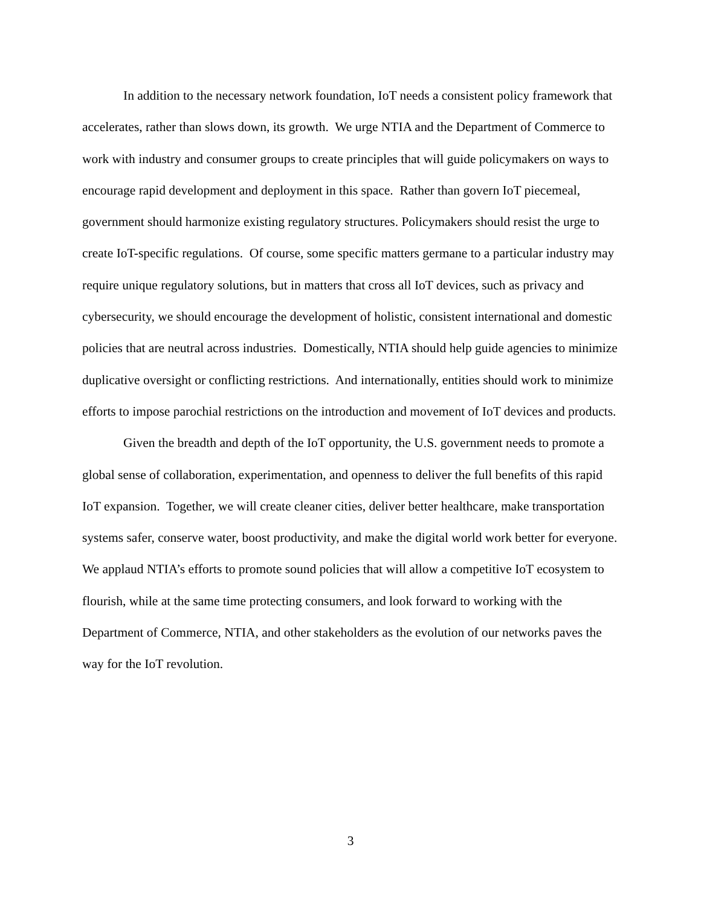In addition to the necessary network foundation, IoT needs a consistent policy framework that accelerates, rather than slows down, its growth. We urge NTIA and the Department of Commerce to work with industry and consumer groups to create principles that will guide policymakers on ways to encourage rapid development and deployment in this space. Rather than govern IoT piecemeal, government should harmonize existing regulatory structures. Policymakers should resist the urge to create IoT-specific regulations. Of course, some specific matters germane to a particular industry may require unique regulatory solutions, but in matters that cross all IoT devices, such as privacy and cybersecurity, we should encourage the development of holistic, consistent international and domestic policies that are neutral across industries. Domestically, NTIA should help guide agencies to minimize duplicative oversight or conflicting restrictions. And internationally, entities should work to minimize efforts to impose parochial restrictions on the introduction and movement of IoT devices and products.
Given the breadth and depth of the IoT opportunity, the U.S. government needs to promote a global sense of collaboration, experimentation, and openness to deliver the full benefits of this rapid IoT expansion. Together, we will create cleaner cities, deliver better healthcare, make transportation systems safer, conserve water, boost productivity, and make the digital world work better for everyone. We applaud NTIA’s efforts to promote sound policies that will allow a competitive IoT ecosystem to flourish, while at the same time protecting consumers, and look forward to working with the Department of Commerce, NTIA, and other stakeholders as the evolution of our networks paves the way for the IoT revolution.
3